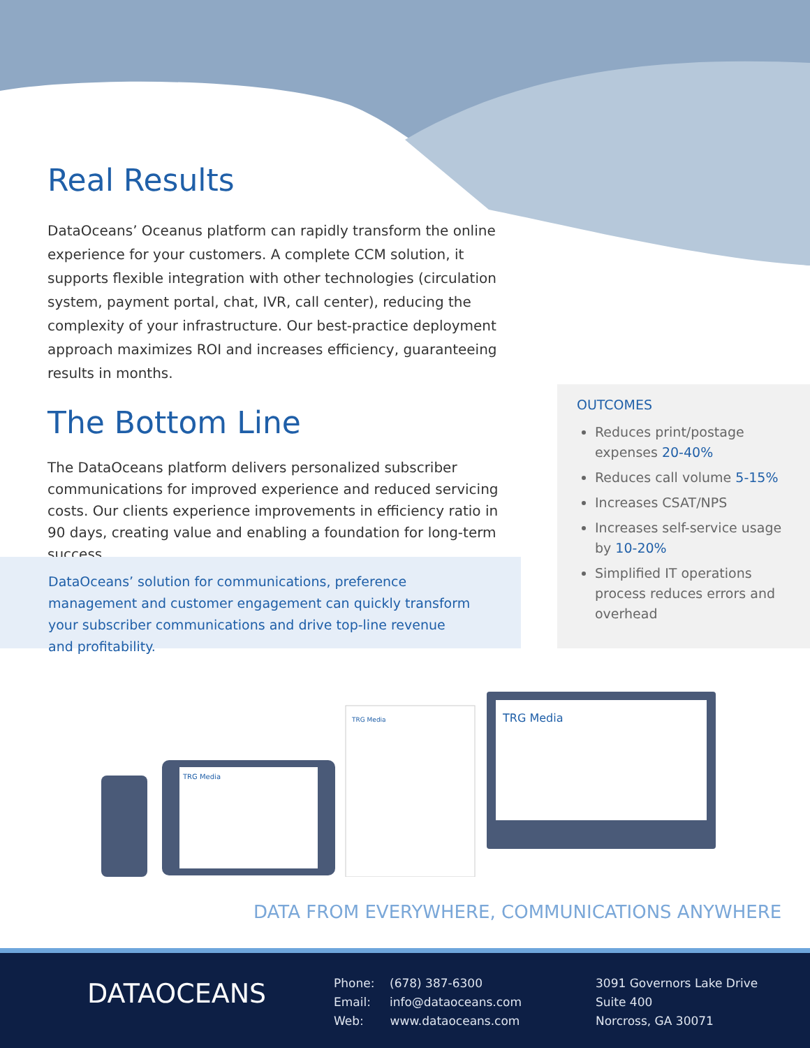Real Results
DataOceans’ Oceanus platform can rapidly transform the online experience for your customers. A complete CCM solution, it supports flexible integration with other technologies (circulation system, payment portal, chat, IVR, call center), reducing the complexity of your infrastructure. Our best-practice deployment approach maximizes ROI and increases efficiency, guaranteeing results in months.
The Bottom Line
The DataOceans platform delivers personalized subscriber communications for improved experience and reduced servicing costs. Our clients experience improvements in efficiency ratio in 90 days, creating value and enabling a foundation for long-term success.
OUTCOMES
Reduces print/postage expenses 20-40%
Reduces call volume 5-15%
Increases CSAT/NPS
Increases self-service usage by 10-20%
Simplified IT operations process reduces errors and overhead
DataOceans’ solution for communications, preference management and customer engagement can quickly transform your subscriber communications and drive top-line revenue and profitability.
TRG Media
TRG Media
TRG Media
DATA FROM EVERYWHERE, COMMUNICATIONS ANYWHERE
DATAOCEANS
Phone: (678) 387-6300
Email: info@dataoceans.com
Web: www.dataoceans.com
3091 Governors Lake Drive
Suite 400
Norcross, GA 30071